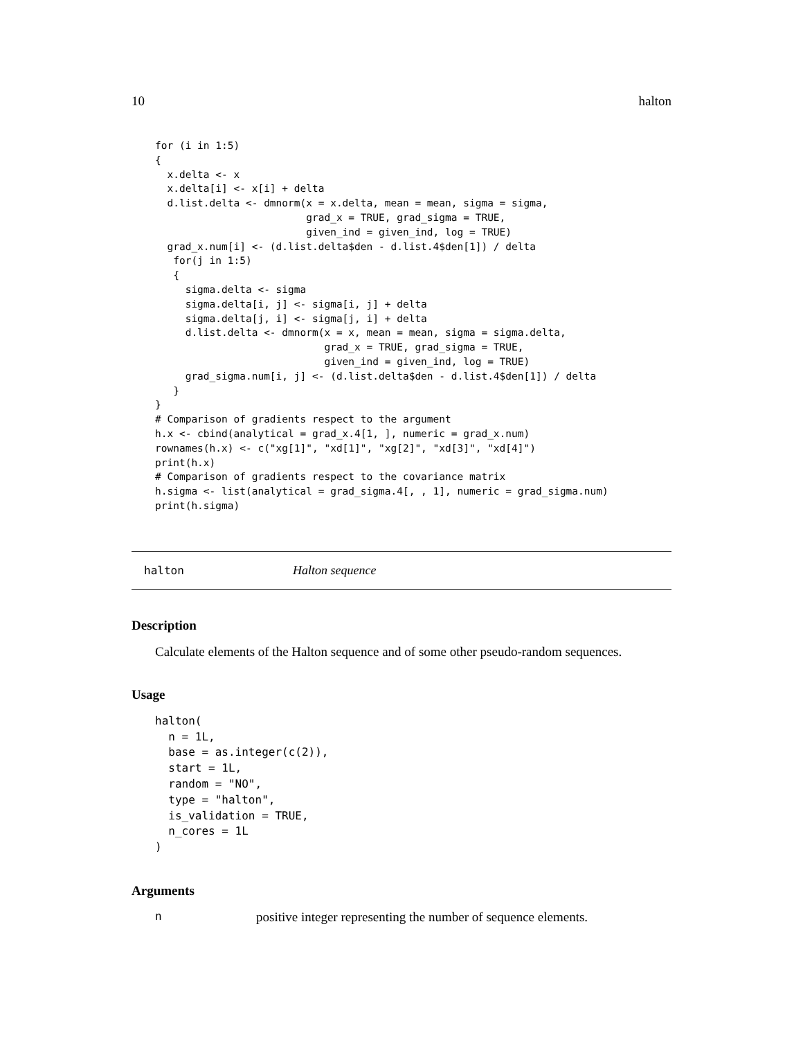10 halton
for (i in 1:5)
{
  x.delta <- x
  x.delta[i] <- x[i] + delta
  d.list.delta <- dmnorm(x = x.delta, mean = mean, sigma = sigma,
                         grad_x = TRUE, grad_sigma = TRUE,
                         given_ind = given_ind, log = TRUE)
  grad_x.num[i] <- (d.list.delta$den - d.list.4$den[1]) / delta
   for(j in 1:5)
   {
     sigma.delta <- sigma
     sigma.delta[i, j] <- sigma[i, j] + delta
     sigma.delta[j, i] <- sigma[j, i] + delta
     d.list.delta <- dmnorm(x = x, mean = mean, sigma = sigma.delta,
                            grad_x = TRUE, grad_sigma = TRUE,
                            given_ind = given_ind, log = TRUE)
     grad_sigma.num[i, j] <- (d.list.delta$den - d.list.4$den[1]) / delta
   }
}
# Comparison of gradients respect to the argument
h.x <- cbind(analytical = grad_x.4[1, ], numeric = grad_x.num)
rownames(h.x) <- c("xg[1]", "xd[1]", "xg[2]", "xd[3]", "xd[4]")
print(h.x)
# Comparison of gradients respect to the covariance matrix
h.sigma <- list(analytical = grad_sigma.4[, , 1], numeric = grad_sigma.num)
print(h.sigma)
halton Halton sequence
Description
Calculate elements of the Halton sequence and of some other pseudo-random sequences.
Usage
halton(
  n = 1L,
  base = as.integer(c(2)),
  start = 1L,
  random = "NO",
  type = "halton",
  is_validation = TRUE,
  n_cores = 1L
)
Arguments
npositive integer representing the number of sequence elements.